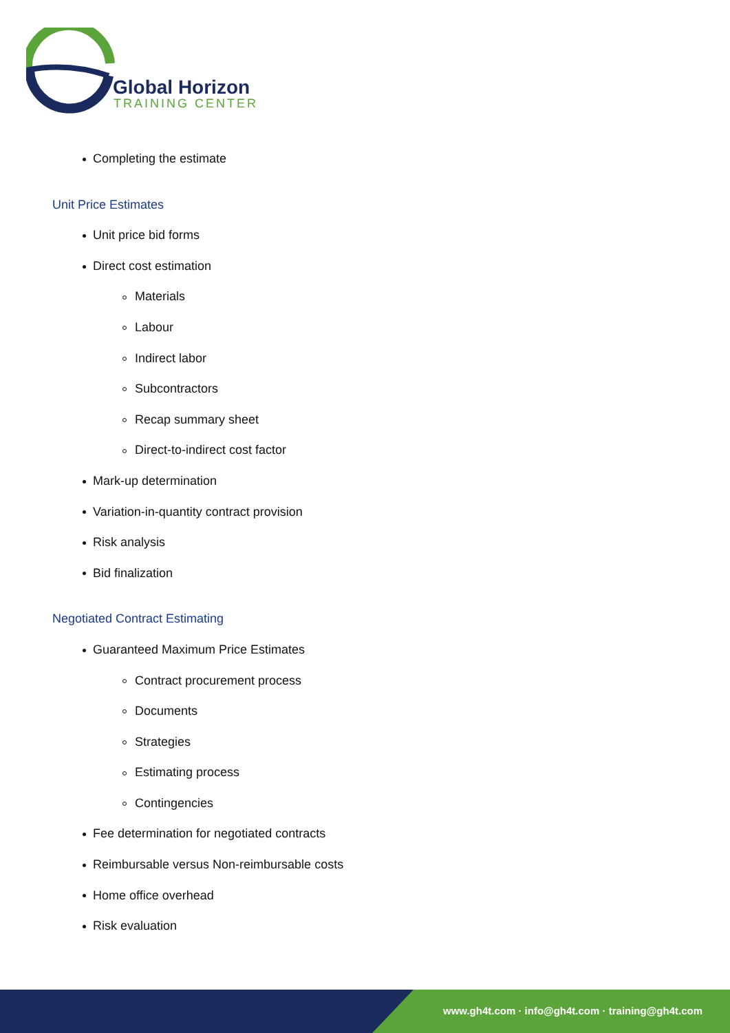Global Horizon
TRAINING CENTER
Completing the estimate
Unit Price Estimates
Unit price bid forms
Direct cost estimation
Materials
Labour
Indirect labor
Subcontractors
Recap summary sheet
Direct-to-indirect cost factor
Mark-up determination
Variation-in-quantity contract provision
Risk analysis
Bid finalization
Negotiated Contract Estimating
Guaranteed Maximum Price Estimates
Contract procurement process
Documents
Strategies
Estimating process
Contingencies
Fee determination for negotiated contracts
Reimbursable versus Non-reimbursable costs
Home office overhead
Risk evaluation
www.gh4t.com · info@gh4t.com · training@gh4t.com